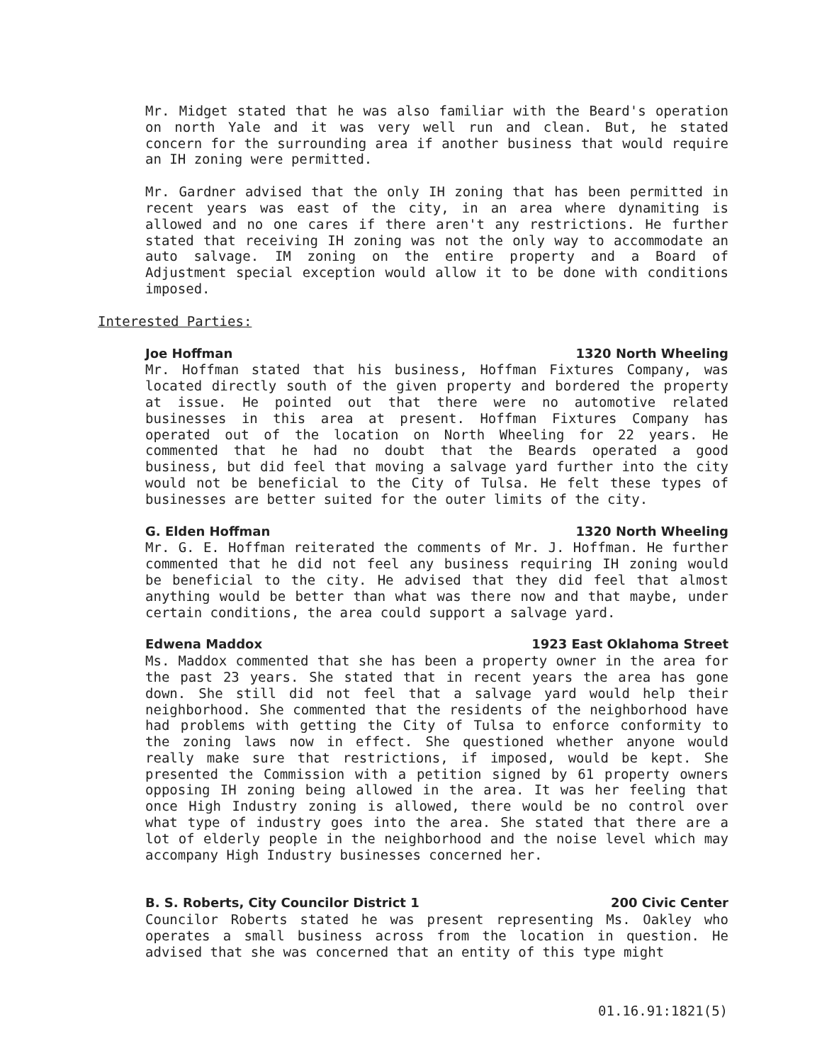Mr. Midget stated that he was also familiar with the Beard's operation on north Yale and it was very well run and clean. But, he stated concern for the surrounding area if another business that would require an IH zoning were permitted.
Mr. Gardner advised that the only IH zoning that has been permitted in recent years was east of the city, in an area where dynamiting is allowed and no one cares if there aren't any restrictions. He further stated that receiving IH zoning was not the only way to accommodate an auto salvage. IM zoning on the entire property and a Board of Adjustment special exception would allow it to be done with conditions imposed.
Interested Parties:
Joe Hoffman 1320 North Wheeling
Mr. Hoffman stated that his business, Hoffman Fixtures Company, was located directly south of the given property and bordered the property at issue. He pointed out that there were no automotive related businesses in this area at present. Hoffman Fixtures Company has operated out of the location on North Wheeling for 22 years. He commented that he had no doubt that the Beards operated a good business, but did feel that moving a salvage yard further into the city would not be beneficial to the City of Tulsa. He felt these types of businesses are better suited for the outer limits of the city.
G. Elden Hoffman 1320 North Wheeling
Mr. G. E. Hoffman reiterated the comments of Mr. J. Hoffman. He further commented that he did not feel any business requiring IH zoning would be beneficial to the city. He advised that they did feel that almost anything would be better than what was there now and that maybe, under certain conditions, the area could support a salvage yard.
Edwena Maddox 1923 East Oklahoma Street
Ms. Maddox commented that she has been a property owner in the area for the past 23 years. She stated that in recent years the area has gone down. She still did not feel that a salvage yard would help their neighborhood. She commented that the residents of the neighborhood have had problems with getting the City of Tulsa to enforce conformity to the zoning laws now in effect. She questioned whether anyone would really make sure that restrictions, if imposed, would be kept. She presented the Commission with a petition signed by 61 property owners opposing IH zoning being allowed in the area. It was her feeling that once High Industry zoning is allowed, there would be no control over what type of industry goes into the area. She stated that there are a lot of elderly people in the neighborhood and the noise level which may accompany High Industry businesses concerned her.
B. S. Roberts, City Councilor District 1 200 Civic Center
Councilor Roberts stated he was present representing Ms. Oakley who operates a small business across from the location in question. He advised that she was concerned that an entity of this type might
01.16.91:1821(5)